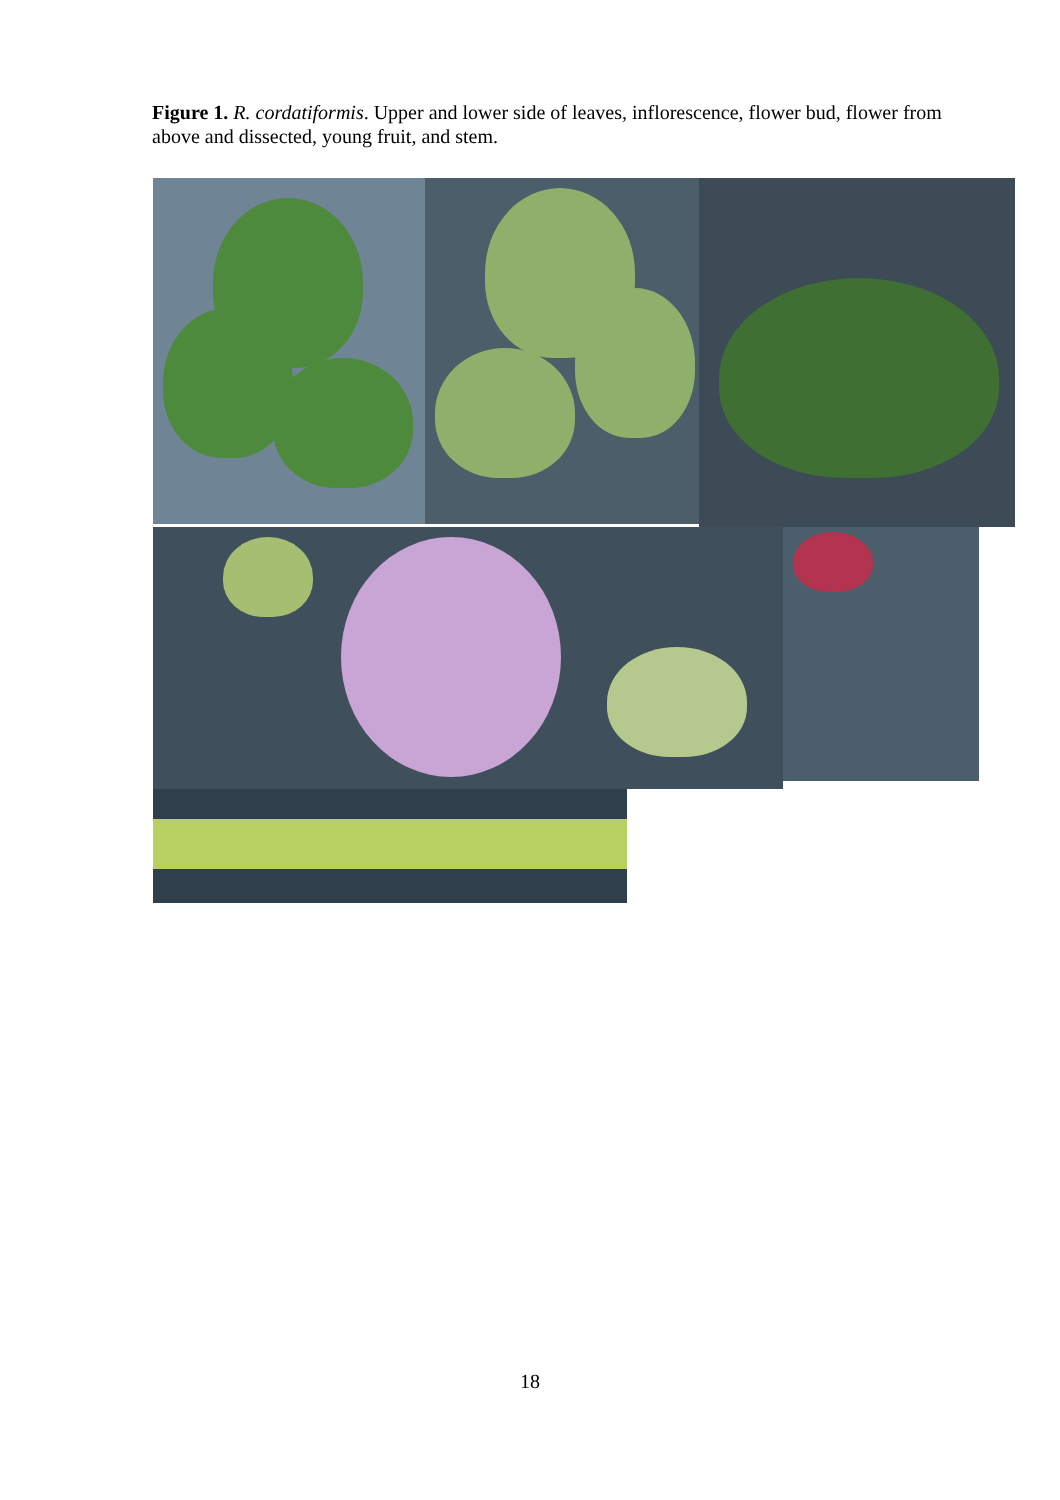Figure 1. R. cordatiformis. Upper and lower side of leaves, inflorescence, flower bud, flower from above and dissected, young fruit, and stem.
18